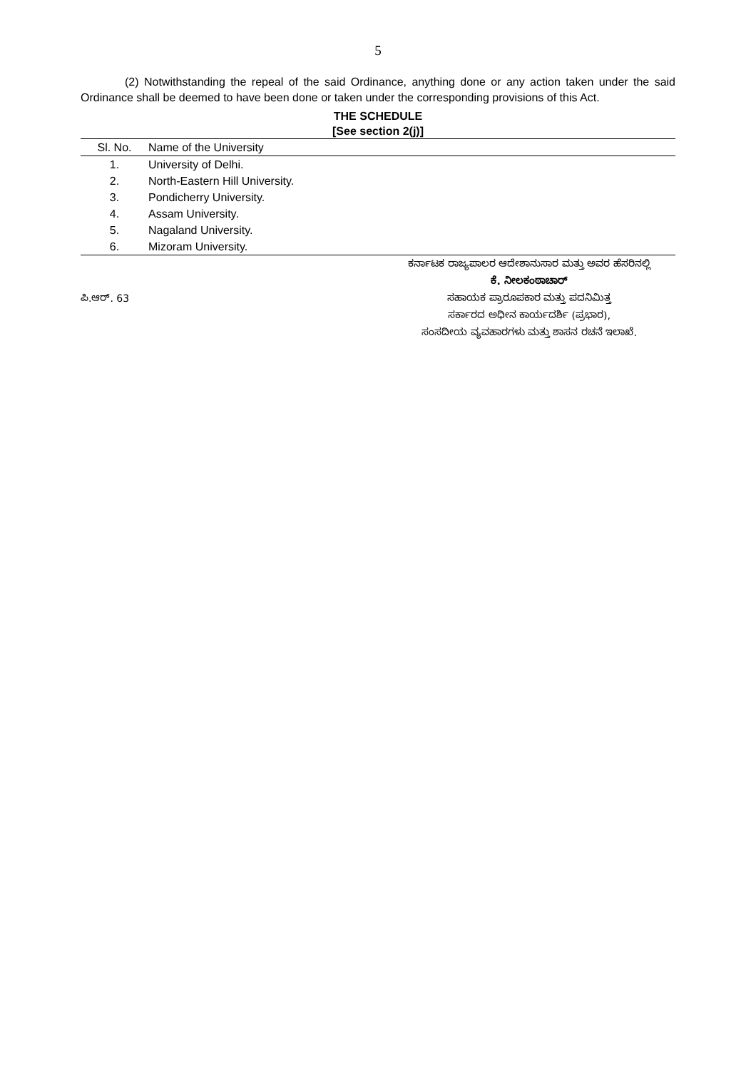5
(2) Notwithstanding the repeal of the said Ordinance, anything done or any action taken under the said Ordinance shall be deemed to have been done or taken under the corresponding provisions of this Act.
THE SCHEDULE
[See section 2(j)]
| Sl. No. | Name of the University |
| --- | --- |
| 1. | University of Delhi. |
| 2. | North-Eastern Hill University. |
| 3. | Pondicherry University. |
| 4. | Assam University. |
| 5. | Nagaland University. |
| 6. | Mizoram University. |
ಪಿ.ಆರ್. 63
ಕರ್ನಾಟಕ ರಾಜ್ಯಪಾಲರ ಆದೇಶಾನುಸಾರ ಮತ್ತು ಅವರ ಹೆಸರಿನಲ್ಲಿ
ಕೆ. ನೀಲಕಂಠಾಚಾರ್
ಸಹಾಯಕ ಪ್ರಾರೂಪಕಾರ ಮತ್ತು ಪದನಿಮಿತ್ತ
ಸರ್ಕಾರದ ಅಧೀನ ಕಾರ್ಯದರ್ಶಿ (ಪ್ರಭಾರ),
ಸಂಸದೀಯ ವ್ಯವಹಾರಗಳು ಮತ್ತು ಶಾಸನ ರಚನೆ ಇಲಾಖೆ.